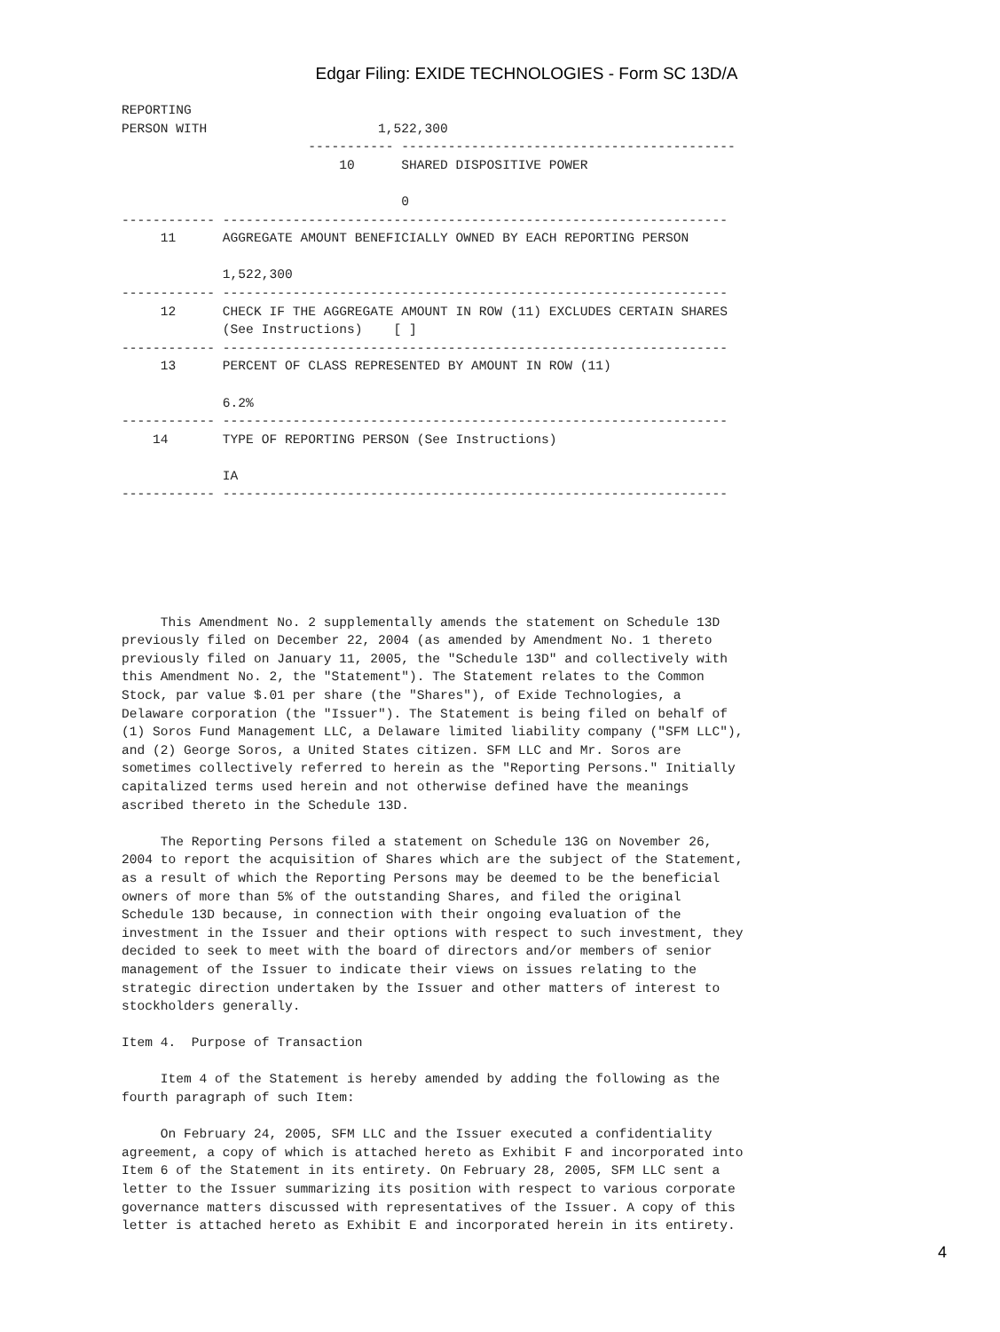Edgar Filing: EXIDE TECHNOLOGIES - Form SC 13D/A
REPORTING
PERSON WITH                      1,522,300
                        ----------- -------------------------------------------
                            10      SHARED DISPOSITIVE POWER

                                    0
------------ -----------------------------------------------------------------
     11      AGGREGATE AMOUNT BENEFICIALLY OWNED BY EACH REPORTING PERSON

             1,522,300
------------ -----------------------------------------------------------------
     12      CHECK IF THE AGGREGATE AMOUNT IN ROW (11) EXCLUDES CERTAIN SHARES
             (See Instructions)    [ ]
------------ -----------------------------------------------------------------
     13      PERCENT OF CLASS REPRESENTED BY AMOUNT IN ROW (11)

             6.2%
------------ -----------------------------------------------------------------
    14       TYPE OF REPORTING PERSON (See Instructions)

             IA
------------ -----------------------------------------------------------------






     This Amendment No. 2 supplementally amends the statement on Schedule 13D
previously filed on December 22, 2004 (as amended by Amendment No. 1 thereto
previously filed on January 11, 2005, the "Schedule 13D" and collectively with
this Amendment No. 2, the "Statement"). The Statement relates to the Common
Stock, par value $.01 per share (the "Shares"), of Exide Technologies, a
Delaware corporation (the "Issuer"). The Statement is being filed on behalf of
(1) Soros Fund Management LLC, a Delaware limited liability company ("SFM LLC"),
and (2) George Soros, a United States citizen. SFM LLC and Mr. Soros are
sometimes collectively referred to herein as the "Reporting Persons." Initially
capitalized terms used herein and not otherwise defined have the meanings
ascribed thereto in the Schedule 13D.

     The Reporting Persons filed a statement on Schedule 13G on November 26,
2004 to report the acquisition of Shares which are the subject of the Statement,
as a result of which the Reporting Persons may be deemed to be the beneficial
owners of more than 5% of the outstanding Shares, and filed the original
Schedule 13D because, in connection with their ongoing evaluation of the
investment in the Issuer and their options with respect to such investment, they
decided to seek to meet with the board of directors and/or members of senior
management of the Issuer to indicate their views on issues relating to the
strategic direction undertaken by the Issuer and other matters of interest to
stockholders generally.

Item 4.  Purpose of Transaction

     Item 4 of the Statement is hereby amended by adding the following as the
fourth paragraph of such Item:

     On February 24, 2005, SFM LLC and the Issuer executed a confidentiality
agreement, a copy of which is attached hereto as Exhibit F and incorporated into
Item 6 of the Statement in its entirety. On February 28, 2005, SFM LLC sent a
letter to the Issuer summarizing its position with respect to various corporate
governance matters discussed with representatives of the Issuer. A copy of this
letter is attached hereto as Exhibit E and incorporated herein in its entirety.
4